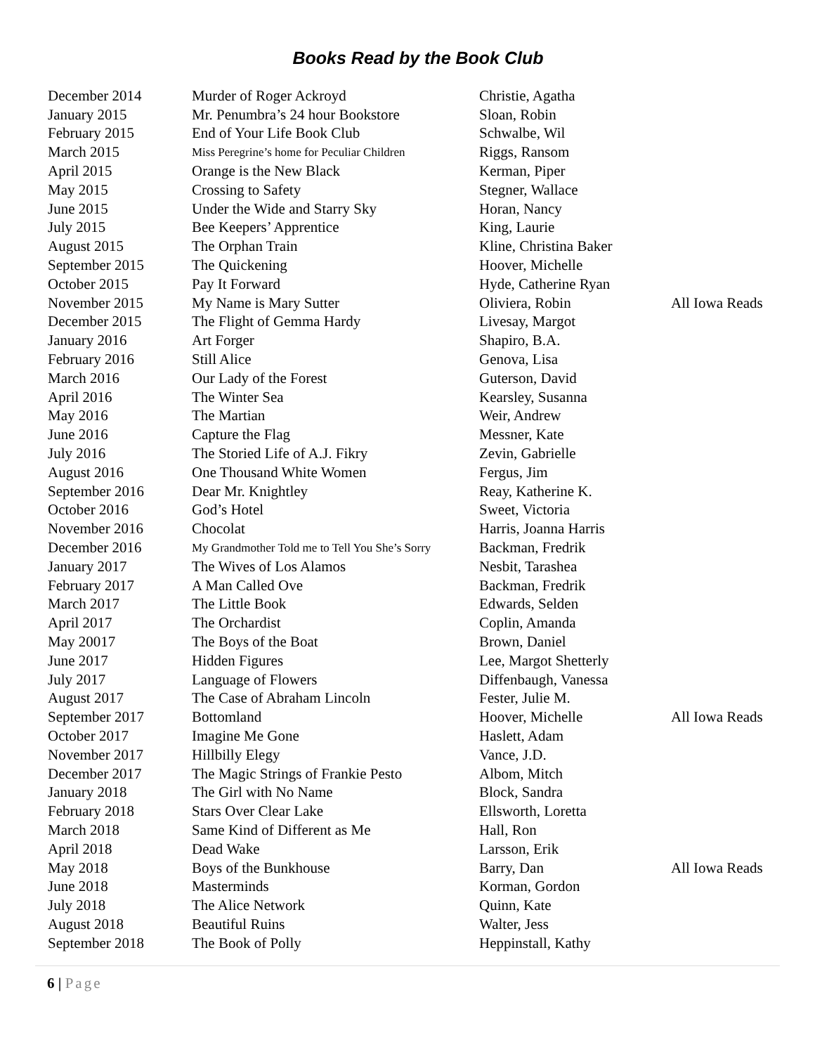Books Read by the Book Club
| December 2014 | Murder of Roger Ackroyd | Christie, Agatha | |
| January 2015 | Mr. Penumbra’s 24 hour Bookstore | Sloan, Robin | |
| February 2015 | End of Your Life Book Club | Schwalbe, Wil | |
| March 2015 | Miss Peregrine’s home for Peculiar Children | Riggs, Ransom | |
| April 2015 | Orange is the New Black | Kerman, Piper | |
| May 2015 | Crossing to Safety | Stegner, Wallace | |
| June 2015 | Under the Wide and Starry Sky | Horan, Nancy | |
| July 2015 | Bee Keepers’ Apprentice | King, Laurie | |
| August 2015 | The Orphan Train | Kline, Christina Baker | |
| September 2015 | The Quickening | Hoover, Michelle | |
| October 2015 | Pay It Forward | Hyde, Catherine Ryan | |
| November 2015 | My Name is Mary Sutter | Oliviera, Robin | All Iowa Reads |
| December 2015 | The Flight of Gemma Hardy | Livesay, Margot | |
| January 2016 | Art Forger | Shapiro, B.A. | |
| February 2016 | Still Alice | Genova, Lisa | |
| March 2016 | Our Lady of the Forest | Guterson, David | |
| April 2016 | The Winter Sea | Kearsley, Susanna | |
| May 2016 | The Martian | Weir, Andrew | |
| June 2016 | Capture the Flag | Messner, Kate | |
| July 2016 | The Storied Life of A.J. Fikry | Zevin, Gabrielle | |
| August 2016 | One Thousand White Women | Fergus, Jim | |
| September 2016 | Dear Mr. Knightley | Reay, Katherine K. | |
| October 2016 | God’s Hotel | Sweet, Victoria | |
| November 2016 | Chocolat | Harris, Joanna Harris | |
| December 2016 | My Grandmother Told me to Tell You She’s Sorry | Backman, Fredrik | |
| January 2017 | The Wives of Los Alamos | Nesbit, Tarashea | |
| February 2017 | A Man Called Ove | Backman, Fredrik | |
| March 2017 | The Little Book | Edwards, Selden | |
| April 2017 | The Orchardist | Coplin, Amanda | |
| May 20017 | The Boys of the Boat | Brown, Daniel | |
| June 2017 | Hidden Figures | Lee, Margot Shetterly | |
| July 2017 | Language of Flowers | Diffenbaugh, Vanessa | |
| August 2017 | The Case of Abraham Lincoln | Fester, Julie M. | |
| September 2017 | Bottomland | Hoover, Michelle | All Iowa Reads |
| October 2017 | Imagine Me Gone | Haslett, Adam | |
| November 2017 | Hillbilly Elegy | Vance, J.D. | |
| December 2017 | The Magic Strings of Frankie Pesto | Albom, Mitch | |
| January 2018 | The Girl with No Name | Block, Sandra | |
| February 2018 | Stars Over Clear Lake | Ellsworth, Loretta | |
| March 2018 | Same Kind of Different as Me | Hall, Ron | |
| April 2018 | Dead Wake | Larsson, Erik | |
| May 2018 | Boys of the Bunkhouse | Barry, Dan | All Iowa Reads |
| June 2018 | Masterminds | Korman, Gordon | |
| July 2018 | The Alice Network | Quinn, Kate | |
| August 2018 | Beautiful Ruins | Walter, Jess | |
| September 2018 | The Book of Polly | Heppinstall, Kathy | |
6 | Page